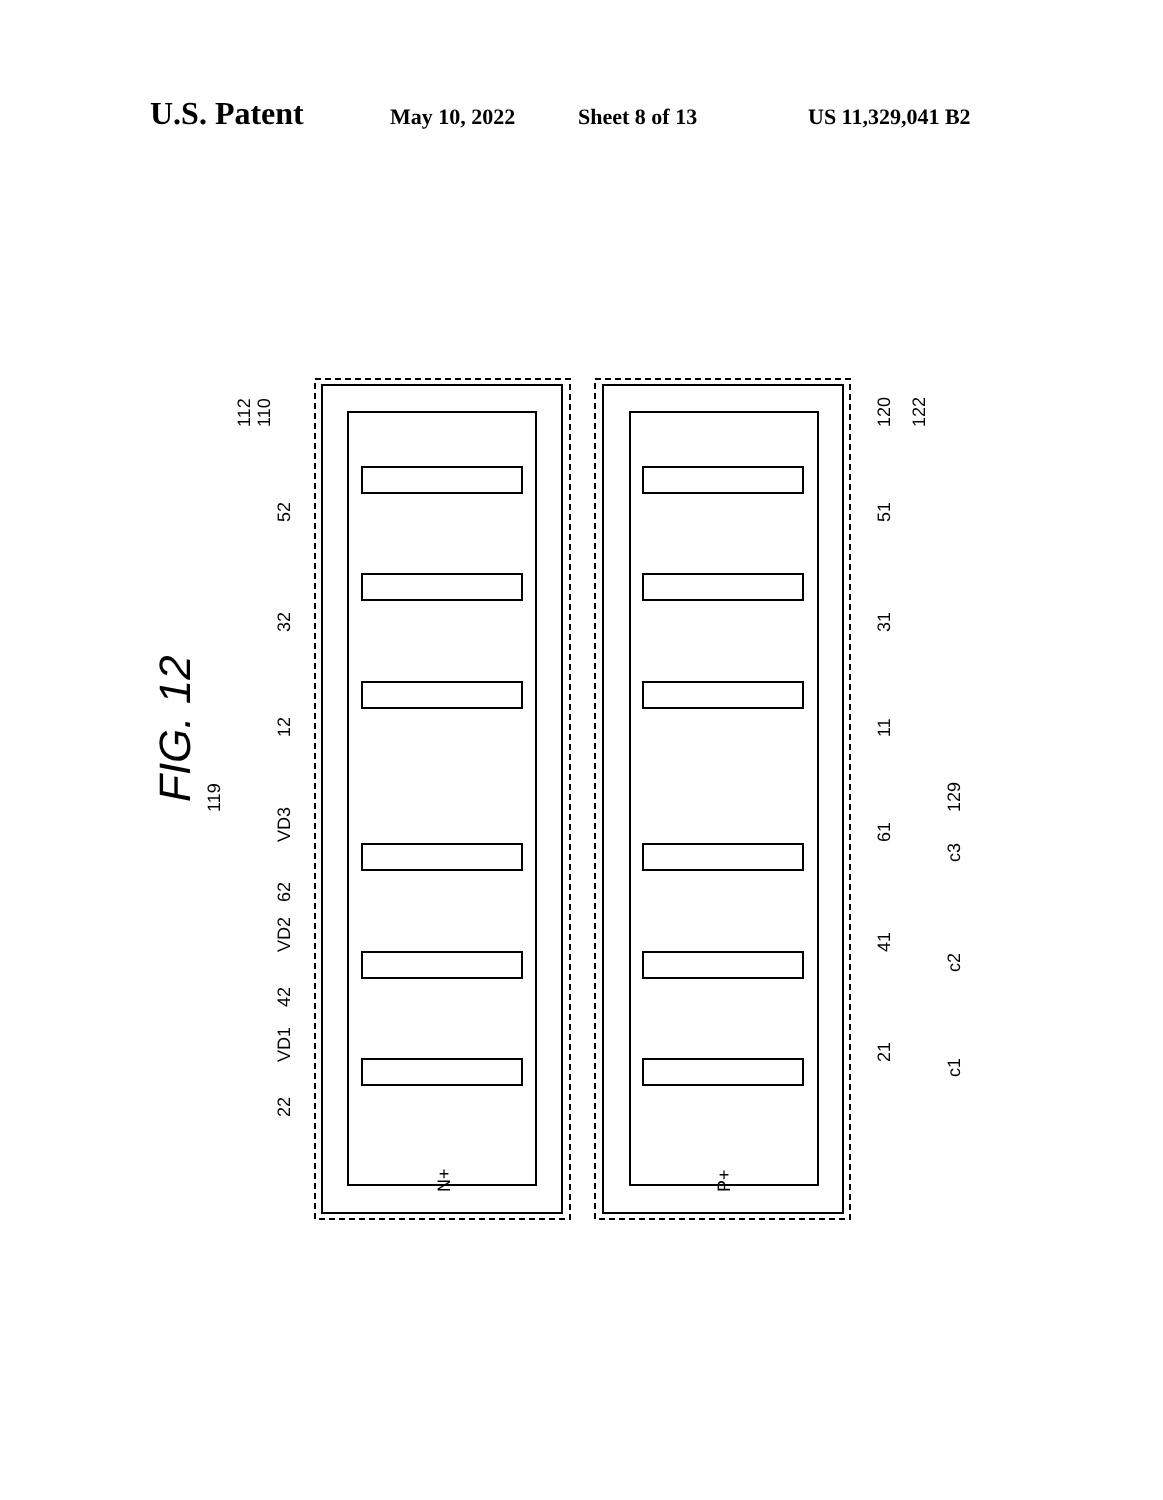U.S. Patent May 10, 2022 Sheet 8 of 13 US 11,329,041 B2
FIG. 12
110
112
120
122
52
32
12
119
VD3
62
VD2
42
VD1
22
51
31
11
129
61
c3
41
c2
21
c1
N+
P+